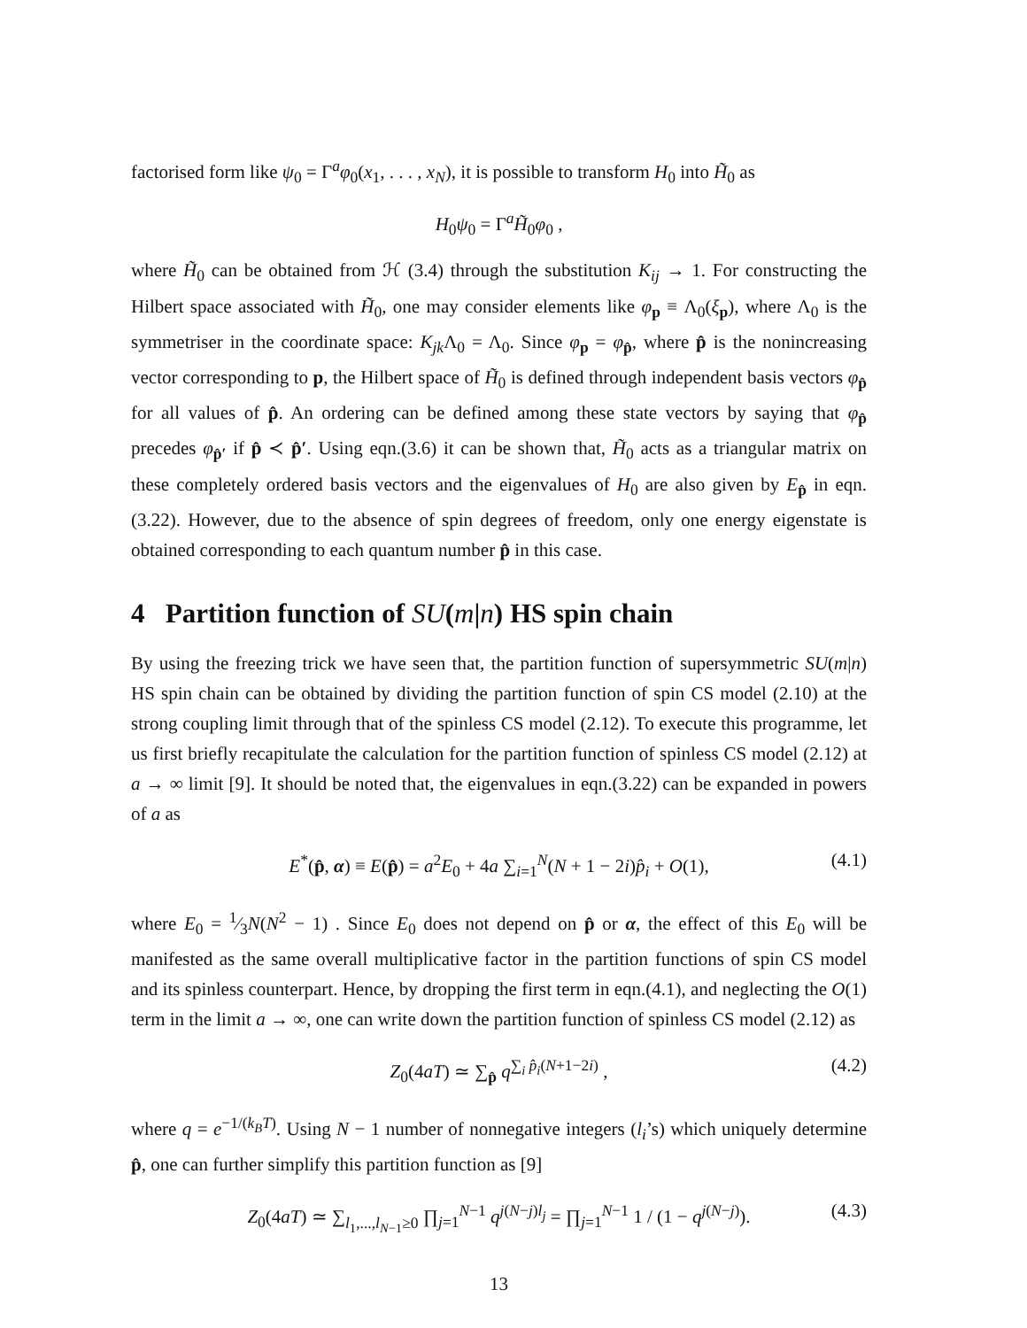factorised form like ψ<sub>0</sub> = Γ<sup>a</sup>φ<sub>0</sub>(x<sub>1</sub>, . . . , x<sub>N</sub>), it is possible to transform H<sub>0</sub> into H̃<sub>0</sub> as
H<sub>0</sub>ψ<sub>0</sub> = Γ<sup>a</sup>H̃<sub>0</sub>φ<sub>0</sub> ,
where H̃<sub>0</sub> can be obtained from ℋ (3.4) through the substitution K<sub>ij</sub> → 1. For constructing the Hilbert space associated with H̃<sub>0</sub>, one may consider elements like φ<sub>p</sub> ≡ Λ<sub>0</sub>(ξ<sub>p</sub>), where Λ<sub>0</sub> is the symmetriser in the coordinate space: K<sub>jk</sub> Λ<sub>0</sub> = Λ<sub>0</sub>. Since φ<sub>p</sub> = φ<sub>p̂</sub>, where p̂ is the nonincreasing vector corresponding to p, the Hilbert space of H̃<sub>0</sub> is defined through independent basis vectors φ<sub>p̂</sub> for all values of p̂. An ordering can be defined among these state vectors by saying that φ<sub>p̂</sub> precedes φ<sub>p̂′</sub> if p̂ ≺ p̂′. Using eqn.(3.6) it can be shown that, H̃<sub>0</sub> acts as a triangular matrix on these completely ordered basis vectors and the eigenvalues of H<sub>0</sub> are also given by E<sub>p̂</sub> in eqn.(3.22). However, due to the absence of spin degrees of freedom, only one energy eigenstate is obtained corresponding to each quantum number p̂ in this case.
4 Partition function of SU(m|n) HS spin chain
By using the freezing trick we have seen that, the partition function of supersymmetric SU(m|n) HS spin chain can be obtained by dividing the partition function of spin CS model (2.10) at the strong coupling limit through that of the spinless CS model (2.12). To execute this programme, let us first briefly recapitulate the calculation for the partition function of spinless CS model (2.12) at a → ∞ limit [9]. It should be noted that, the eigenvalues in eqn.(3.22) can be expanded in powers of a as
E<sup>*</sup>(p̂, α) ≡ E(p̂) = a<sup>2</sup>E<sub>0</sub> + 4a ∑<sub>i=1</sub><sup>N</sup>(N + 1 − 2i)p̂<sub>i</sub> + O(1), (4.1)
where E<sub>0</sub> = 1⁄3N(N<sup>2</sup> − 1) . Since E<sub>0</sub> does not depend on p̂ or α, the effect of this E<sub>0</sub> will be manifested as the same overall multiplicative factor in the partition functions of spin CS model and its spinless counterpart. Hence, by dropping the first term in eqn.(4.1), and neglecting the O(1) term in the limit a → ∞, one can write down the partition function of spinless CS model (2.12) as
Z<sub>0</sub>(4aT) ≃ ∑<sub>p̂</sub> q<sup>∑<sub>i</sub> p̂<sub>i</sub>(N+1−2i)</sup> , (4.2)
where q = e<sup>−1/(k<sub>B</sub>T)</sup>. Using N − 1 number of nonnegative integers (l<sub>i</sub>’s) which uniquely determine p̂, one can further simplify this partition function as [9]
Z<sub>0</sub>(4aT) ≃ ∑<sub>l<sub>1</sub>,...,l<sub>N−1</sub>≥0</sub> ∏<sub>j=1</sub><sup>N−1</sup> q<sup>j(N−j)l<sub>j</sub></sup> = ∏<sub>j=1</sub><sup>N−1</sup> 1 / (1 − q<sup>j(N−j)</sup>). (4.3)
13